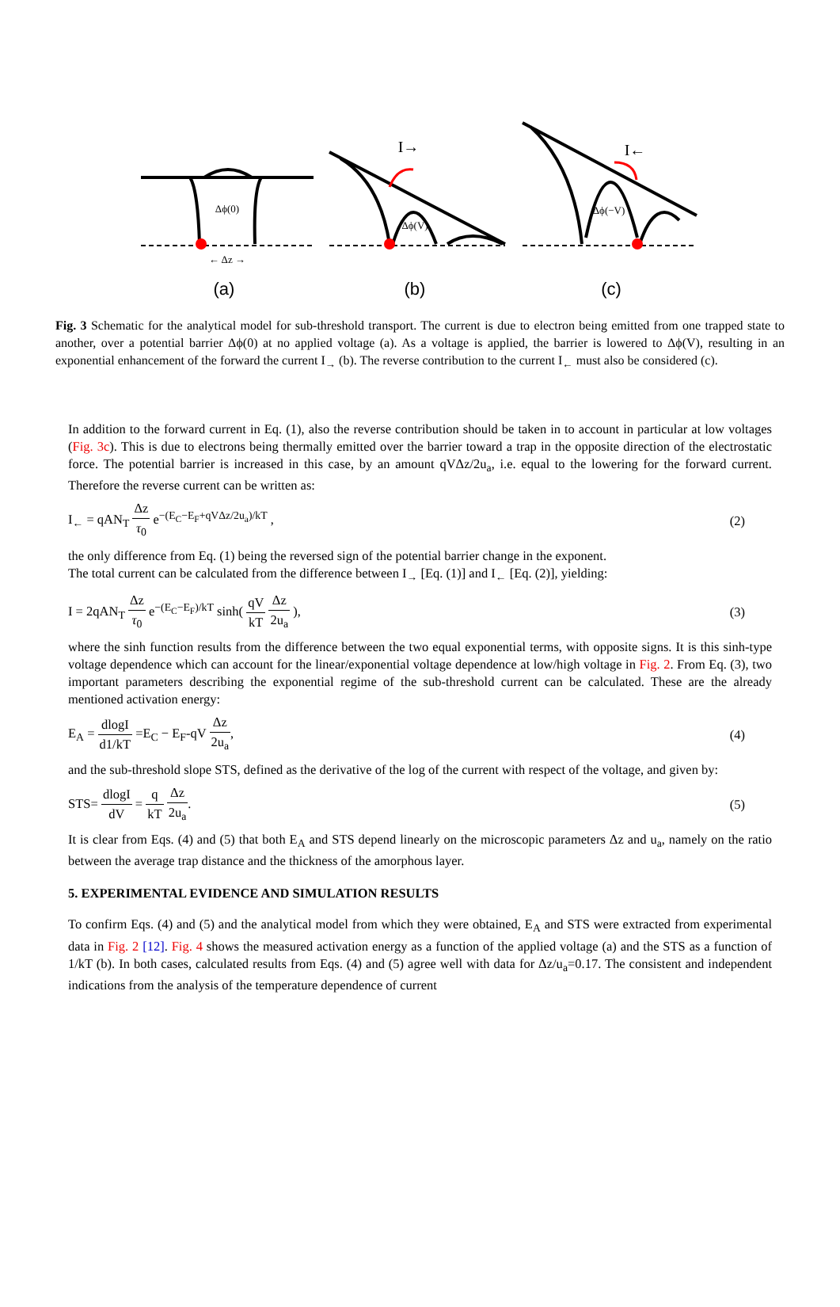(a)
(b)
(c)
Δϕ(0)
Δϕ(V)
Δϕ(−V)
← Δz →
I→
I←
Fig. 3 Schematic for the analytical model for sub-threshold transport. The current is due to electron being emitted from one trapped state to another, over a potential barrier Δϕ(0) at no applied voltage (a). As a voltage is applied, the barrier is lowered to Δϕ(V), resulting in an exponential enhancement of the forward the current I<sub>→</sub> (b). The reverse contribution to the current I<sub>←</sub> must also be considered (c).
In addition to the forward current in Eq. (1), also the reverse contribution should be taken in to account in particular at low voltages (Fig. 3c). This is due to electrons being thermally emitted over the barrier toward a trap in the opposite direction of the electrostatic force. The potential barrier is increased in this case, by an amount qVΔz/2u<sub>a</sub>, i.e. equal to the lowering for the forward current. Therefore the reverse current can be written as:
I<sub>←</sub> = qAN<sub>T</sub> Δz τ<sub>0</sub> e<sup>−(E<sub>C</sub>−E<sub>F</sub>+qVΔz/2u<sub>a</sub>)/kT</sup> , (2)
the only difference from Eq. (1) being the reversed sign of the potential barrier change in the exponent.
The total current can be calculated from the difference between I<sub>→</sub> [Eq. (1)] and I<sub>←</sub> [Eq. (2)], yielding:
I = 2qAN<sub>T</sub> Δz τ<sub>0</sub> e<sup>−(E<sub>C</sub>−E<sub>F</sub>)/kT</sup> sinh( qV kT Δz 2u<sub>a</sub> ), (3)
where the sinh function results from the difference between the two equal exponential terms, with opposite signs. It is this sinh-type voltage dependence which can account for the linear/exponential voltage dependence at low/high voltage in Fig. 2. From Eq. (3), two important parameters describing the exponential regime of the sub-threshold current can be calculated. These are the already mentioned activation energy:
E<sub>A</sub> = dlogI d1/kT =E<sub>C</sub> − E<sub>F</sub>-qV Δz 2u<sub>a</sub>, (4)
and the sub-threshold slope STS, defined as the derivative of the log of the current with respect of the voltage, and given by:
STS= dlogI dV = q kT Δz 2u<sub>a</sub>. (5)
It is clear from Eqs. (4) and (5) that both E<sub>A</sub> and STS depend linearly on the microscopic parameters Δz and u<sub>a</sub>, namely on the ratio between the average trap distance and the thickness of the amorphous layer.
5. EXPERIMENTAL EVIDENCE AND SIMULATION RESULTS
To confirm Eqs. (4) and (5) and the analytical model from which they were obtained, E<sub>A</sub> and STS were extracted from experimental data in Fig. 2 [12]. Fig. 4 shows the measured activation energy as a function of the applied voltage (a) and the STS as a function of 1/kT (b). In both cases, calculated results from Eqs. (4) and (5) agree well with data for Δz/u<sub>a</sub>=0.17. The consistent and independent indications from the analysis of the temperature dependence of current